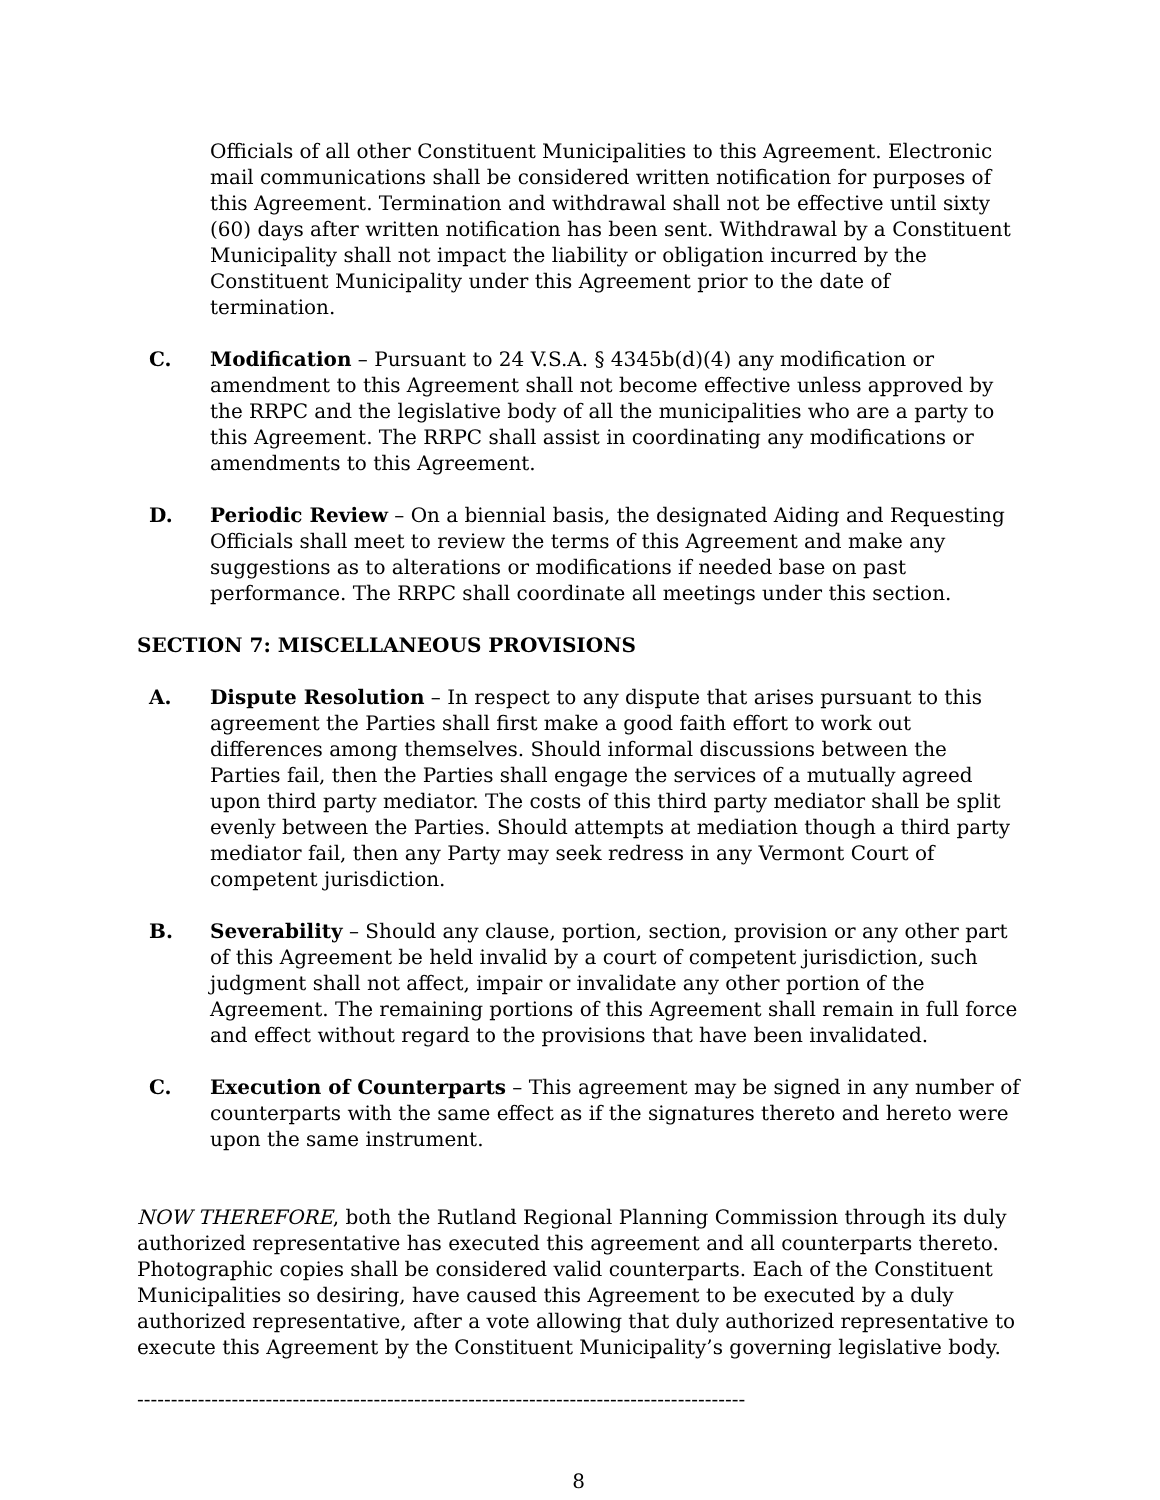Officials of all other Constituent Municipalities to this Agreement. Electronic mail communications shall be considered written notification for purposes of this Agreement. Termination and withdrawal shall not be effective until sixty (60) days after written notification has been sent. Withdrawal by a Constituent Municipality shall not impact the liability or obligation incurred by the Constituent Municipality under this Agreement prior to the date of termination.
C. Modification – Pursuant to 24 V.S.A. § 4345b(d)(4) any modification or amendment to this Agreement shall not become effective unless approved by the RRPC and the legislative body of all the municipalities who are a party to this Agreement. The RRPC shall assist in coordinating any modifications or amendments to this Agreement.
D. Periodic Review – On a biennial basis, the designated Aiding and Requesting Officials shall meet to review the terms of this Agreement and make any suggestions as to alterations or modifications if needed base on past performance. The RRPC shall coordinate all meetings under this section.
SECTION 7: MISCELLANEOUS PROVISIONS
A. Dispute Resolution – In respect to any dispute that arises pursuant to this agreement the Parties shall first make a good faith effort to work out differences among themselves. Should informal discussions between the Parties fail, then the Parties shall engage the services of a mutually agreed upon third party mediator. The costs of this third party mediator shall be split evenly between the Parties. Should attempts at mediation though a third party mediator fail, then any Party may seek redress in any Vermont Court of competent jurisdiction.
B. Severability – Should any clause, portion, section, provision or any other part of this Agreement be held invalid by a court of competent jurisdiction, such judgment shall not affect, impair or invalidate any other portion of the Agreement. The remaining portions of this Agreement shall remain in full force and effect without regard to the provisions that have been invalidated.
C. Execution of Counterparts – This agreement may be signed in any number of counterparts with the same effect as if the signatures thereto and hereto were upon the same instrument.
NOW THEREFORE, both the Rutland Regional Planning Commission through its duly authorized representative has executed this agreement and all counterparts thereto. Photographic copies shall be considered valid counterparts. Each of the Constituent Municipalities so desiring, have caused this Agreement to be executed by a duly authorized representative, after a vote allowing that duly authorized representative to execute this Agreement by the Constituent Municipality’s governing legislative body.
------------------------------------------------------------------------------------------
8